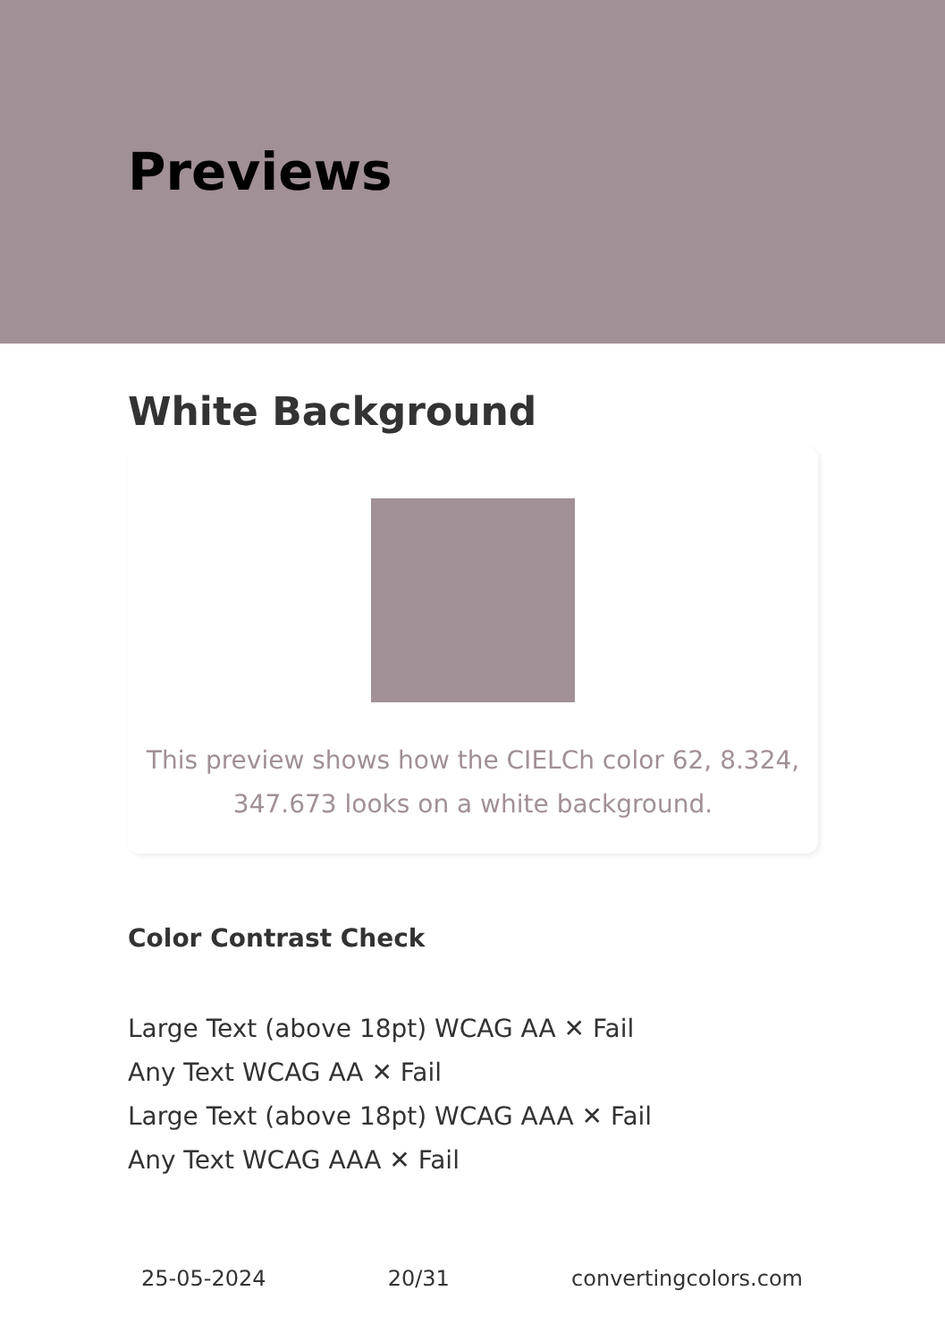Previews
White Background
This preview shows how the CIELCh color 62, 8.324, 347.673 looks on a white background.
Color Contrast Check
Large Text (above 18pt) WCAG AA ✕ Fail
Any Text WCAG AA ✕ Fail
Large Text (above 18pt) WCAG AAA ✕ Fail
Any Text WCAG AAA ✕ Fail
25-05-2024 20/31 convertingcolors.com